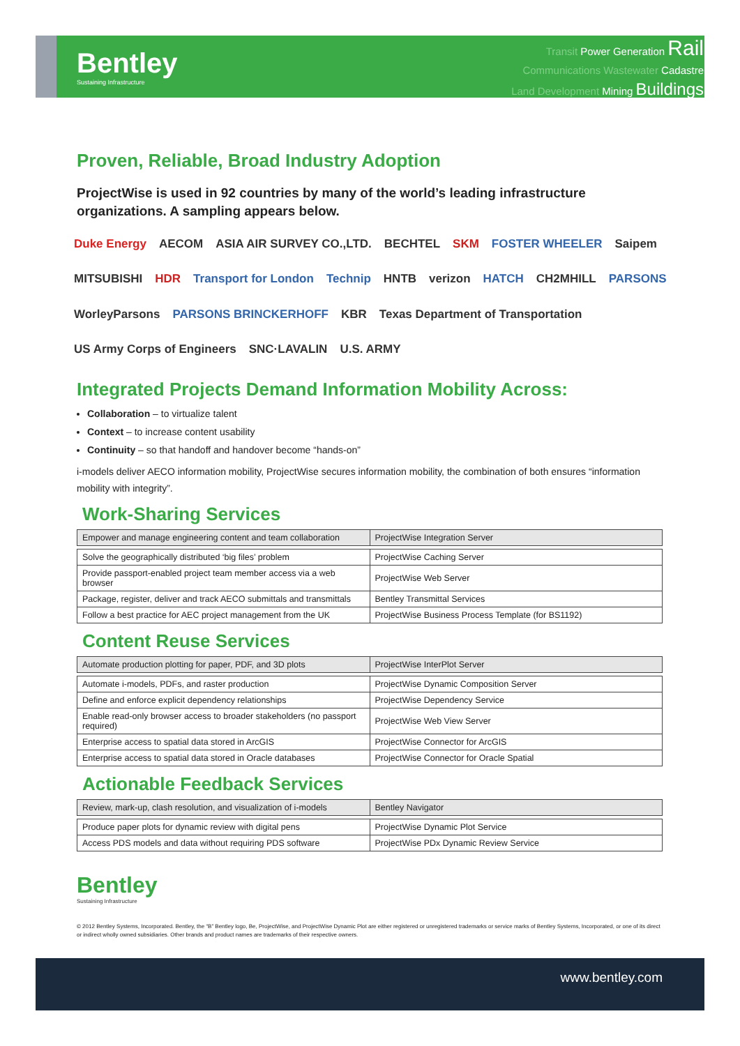Bentley
Sustaining Infrastructure
Transit Power Generation Rail
Communications Wastewater Cadastre
Land Development Mining Buildings
Proven, Reliable, Broad Industry Adoption
ProjectWise is used in 92 countries by many of the world’s leading infrastructure organizations. A sampling appears below.
Duke Energy AECOM ASIA AIR SURVEY CO.,LTD. BECHTEL SKM FOSTER WHEELER Saipem MITSUBISHI HDR Transport for London Technip HNTB verizon HATCH CH2MHILL PARSONS WorleyParsons PARSONS BRINCKERHOFF KBR Texas Department of Transportation US Army Corps of Engineers SNC·LAVALIN U.S. ARMY
Integrated Projects Demand Information Mobility Across:
Collaboration – to virtualize talent
Context – to increase content usability
Continuity – so that handoff and handover become “hands-on”
i-models deliver AECO information mobility, ProjectWise secures information mobility, the combination of both ensures “information mobility with integrity”.
Work-Sharing Services
| Empower and manage engineering content and team collaboration | ProjectWise Integration Server |
| --- | --- |
| Solve the geographically distributed ‘big files’ problem | ProjectWise Caching Server |
| Provide passport-enabled project team member access via a web browser | ProjectWise Web Server |
| Package, register, deliver and track AECO submittals and transmittals | Bentley Transmittal Services |
| Follow a best practice for AEC project management from the UK | ProjectWise Business Process Template (for BS1192) |
Content Reuse Services
| Automate production plotting for paper, PDF, and 3D plots | ProjectWise InterPlot Server |
| --- | --- |
| Automate i-models, PDFs, and raster production | ProjectWise Dynamic Composition Server |
| Define and enforce explicit dependency relationships | ProjectWise Dependency Service |
| Enable read-only browser access to broader stakeholders (no passport required) | ProjectWise Web View Server |
| Enterprise access to spatial data stored in ArcGIS | ProjectWise Connector for ArcGIS |
| Enterprise access to spatial data stored in Oracle databases | ProjectWise Connector for Oracle Spatial |
Actionable Feedback Services
| Review, mark-up, clash resolution, and visualization of i-models | Bentley Navigator |
| --- | --- |
| Produce paper plots for dynamic review with digital pens | ProjectWise Dynamic Plot Service |
| Access PDS models and data without requiring PDS software | ProjectWise PDx Dynamic Review Service |
Bentley
Sustaining Infrastructure
© 2012 Bentley Systems, Incorporated. Bentley, the “B” Bentley logo, Be, ProjectWise, and ProjectWise Dynamic Plot are either registered or unregistered trademarks or service marks of Bentley Systems, Incorporated, or one of its direct or indirect wholly owned subsidiaries. Other brands and product names are trademarks of their respective owners.
www.bentley.com